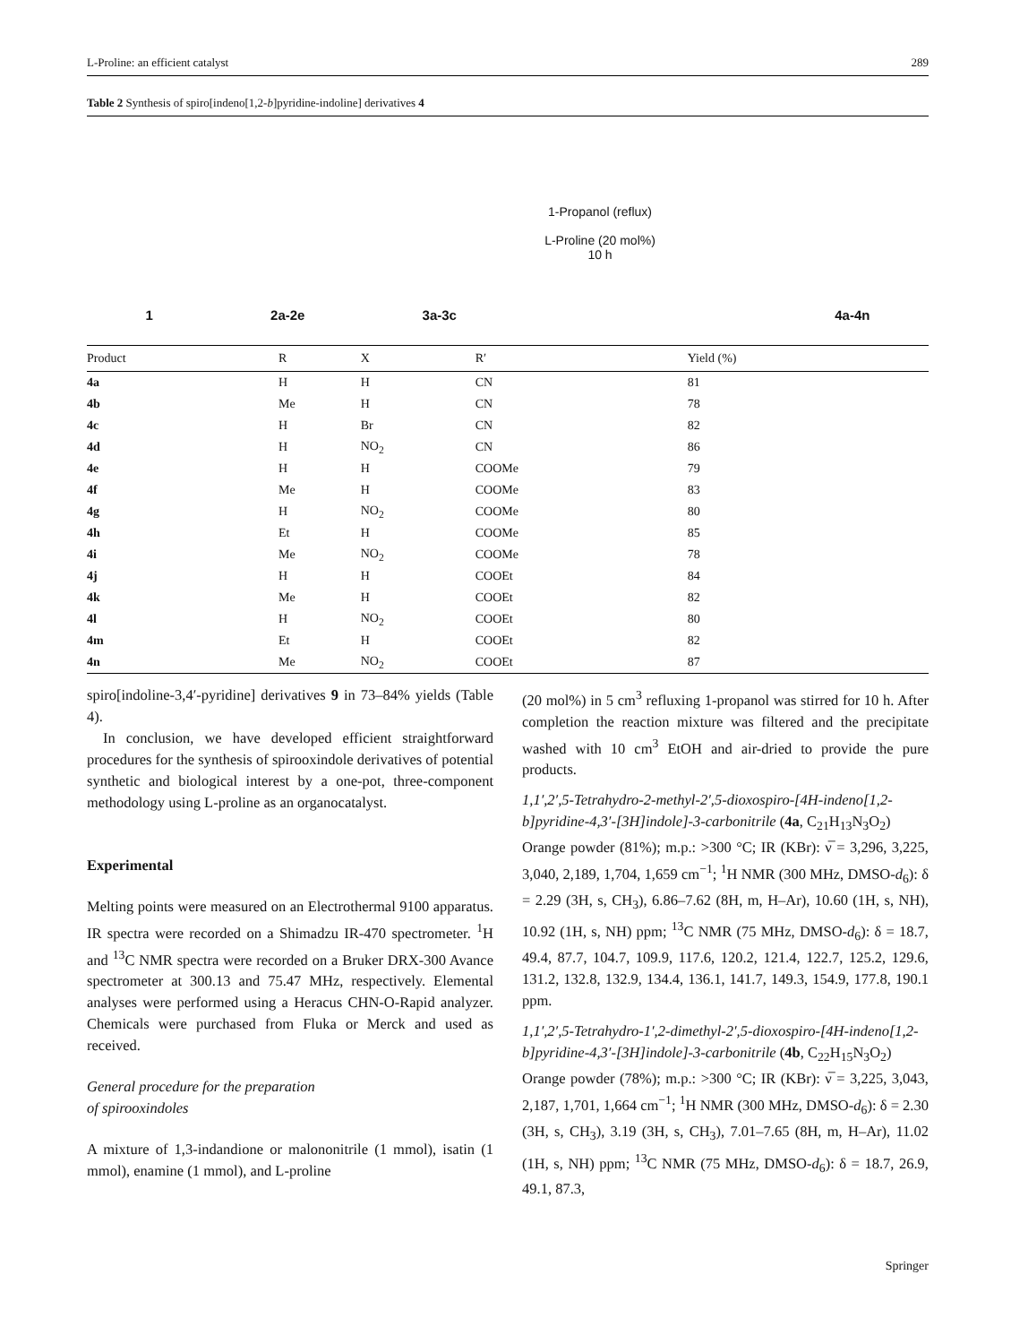L-Proline: an efficient catalyst 289
Table 2 Synthesis of spiro[indeno[1,2-b]pyridine-indoline] derivatives 4
1 2a-2e 3a-3c 4a-4n
1-Propanol (reflux)
L-Proline (20 mol%)
10 h
| Product | R | X | R′ | Yield (%) |
| --- | --- | --- | --- | --- |
| 4a | H | H | CN | 81 |
| 4b | Me | H | CN | 78 |
| 4c | H | Br | CN | 82 |
| 4d | H | NO<sub>2</sub> | CN | 86 |
| 4e | H | H | COOMe | 79 |
| 4f | Me | H | COOMe | 83 |
| 4g | H | NO<sub>2</sub> | COOMe | 80 |
| 4h | Et | H | COOMe | 85 |
| 4i | Me | NO<sub>2</sub> | COOMe | 78 |
| 4j | H | H | COOEt | 84 |
| 4k | Me | H | COOEt | 82 |
| 4l | H | NO<sub>2</sub> | COOEt | 80 |
| 4m | Et | H | COOEt | 82 |
| 4n | Me | NO<sub>2</sub> | COOEt | 87 |
spiro[indoline-3,4′-pyridine] derivatives 9 in 73–84% yields (Table 4).
In conclusion, we have developed efficient straightforward procedures for the synthesis of spirooxindole derivatives of potential synthetic and biological interest by a one-pot, three-component methodology using L-proline as an organocatalyst.
Experimental
Melting points were measured on an Electrothermal 9100 apparatus. IR spectra were recorded on a Shimadzu IR-470 spectrometer. <sup>1</sup>H and <sup>13</sup>C NMR spectra were recorded on a Bruker DRX-300 Avance spectrometer at 300.13 and 75.47 MHz, respectively. Elemental analyses were performed using a Heracus CHN-O-Rapid analyzer. Chemicals were purchased from Fluka or Merck and used as received.
General procedure for the preparation
of spirooxindoles
A mixture of 1,3-indandione or malononitrile (1 mmol), isatin (1 mmol), enamine (1 mmol), and L-proline
(20 mol%) in 5 cm<sup>3</sup> refluxing 1-propanol was stirred for 10 h. After completion the reaction mixture was filtered and the precipitate washed with 10 cm<sup>3</sup> EtOH and air-dried to provide the pure products.
1,1′,2′,5-Tetrahydro-2-methyl-2′,5-dioxospiro-[4H-indeno[1,2-b]pyridine-4,3′-[3H]indole]-3-carbonitrile (4a, C<sub>21</sub>H<sub>13</sub>N<sub>3</sub>O<sub>2</sub>)
Orange powder (81%); m.p.: >300 °C; IR (KBr): ν̅ = 3,296, 3,225, 3,040, 2,189, 1,704, 1,659 cm<sup>−1</sup>; <sup>1</sup>H NMR (300 MHz, DMSO-d<sub>6</sub>): δ = 2.29 (3H, s, CH<sub>3</sub>), 6.86–7.62 (8H, m, H–Ar), 10.60 (1H, s, NH), 10.92 (1H, s, NH) ppm; <sup>13</sup>C NMR (75 MHz, DMSO-d<sub>6</sub>): δ = 18.7, 49.4, 87.7, 104.7, 109.9, 117.6, 120.2, 121.4, 122.7, 125.2, 129.6, 131.2, 132.8, 132.9, 134.4, 136.1, 141.7, 149.3, 154.9, 177.8, 190.1 ppm.
1,1′,2′,5-Tetrahydro-1′,2-dimethyl-2′,5-dioxospiro-[4H-indeno[1,2-b]pyridine-4,3′-[3H]indole]-3-carbonitrile (4b, C<sub>22</sub>H<sub>15</sub>N<sub>3</sub>O<sub>2</sub>)
Orange powder (78%); m.p.: >300 °C; IR (KBr): ν̅ = 3,225, 3,043, 2,187, 1,701, 1,664 cm<sup>−1</sup>; <sup>1</sup>H NMR (300 MHz, DMSO-d<sub>6</sub>): δ = 2.30 (3H, s, CH<sub>3</sub>), 3.19 (3H, s, CH<sub>3</sub>), 7.01–7.65 (8H, m, H–Ar), 11.02 (1H, s, NH) ppm; <sup>13</sup>C NMR (75 MHz, DMSO-d<sub>6</sub>): δ = 18.7, 26.9, 49.1, 87.3,
Springer